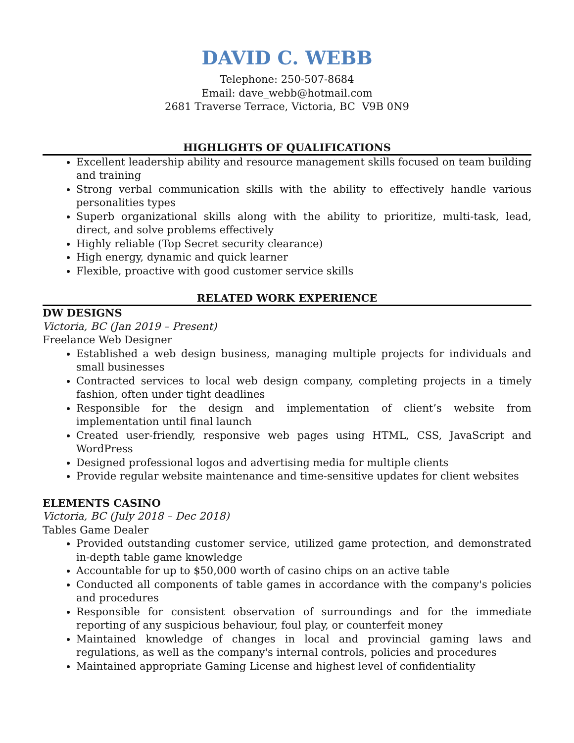DAVID C. WEBB
Telephone: 250-507-8684
Email: dave_webb@hotmail.com
2681 Traverse Terrace, Victoria, BC V9B 0N9
HIGHLIGHTS OF QUALIFICATIONS
Excellent leadership ability and resource management skills focused on team building and training
Strong verbal communication skills with the ability to effectively handle various personalities types
Superb organizational skills along with the ability to prioritize, multi-task, lead, direct, and solve problems effectively
Highly reliable (Top Secret security clearance)
High energy, dynamic and quick learner
Flexible, proactive with good customer service skills
RELATED WORK EXPERIENCE
DW DESIGNS
Victoria, BC (Jan 2019 – Present)
Freelance Web Designer
Established a web design business, managing multiple projects for individuals and small businesses
Contracted services to local web design company, completing projects in a timely fashion, often under tight deadlines
Responsible for the design and implementation of client’s website from implementation until final launch
Created user-friendly, responsive web pages using HTML, CSS, JavaScript and WordPress
Designed professional logos and advertising media for multiple clients
Provide regular website maintenance and time-sensitive updates for client websites
ELEMENTS CASINO
Victoria, BC (July 2018 – Dec 2018)
Tables Game Dealer
Provided outstanding customer service, utilized game protection, and demonstrated in-depth table game knowledge
Accountable for up to $50,000 worth of casino chips on an active table
Conducted all components of table games in accordance with the company's policies and procedures
Responsible for consistent observation of surroundings and for the immediate reporting of any suspicious behaviour, foul play, or counterfeit money
Maintained knowledge of changes in local and provincial gaming laws and regulations, as well as the company's internal controls, policies and procedures
Maintained appropriate Gaming License and highest level of confidentiality